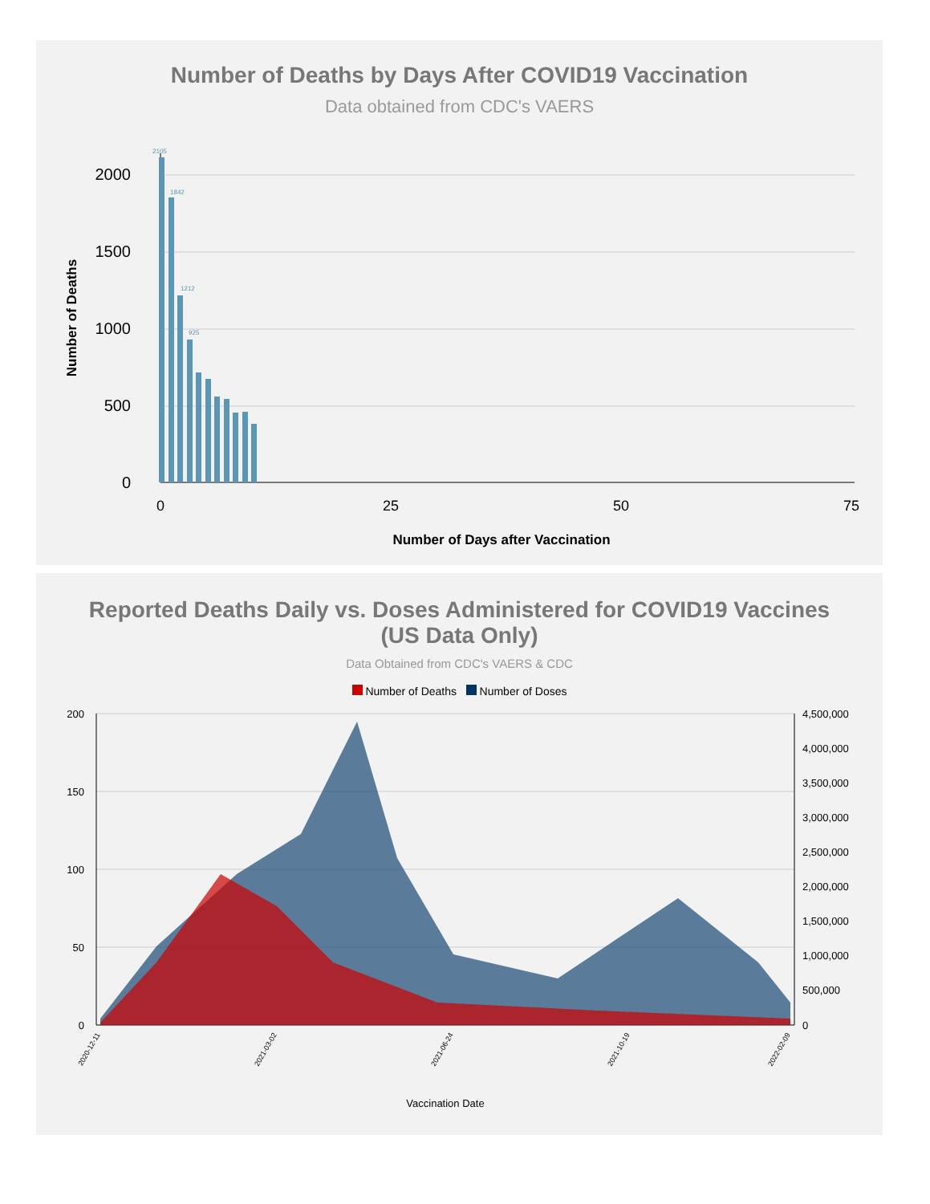Number of Deaths by Days After COVID19 Vaccination
Data obtained from CDC's VAERS
2000
1500
1000
500
0
0
25
50
75
Number of Days after Vaccination
Number of Deaths
2105
1842
1212
925
Reported Deaths Daily vs. Doses Administered for COVID19 Vaccines
(US Data Only)
Data Obtained from CDC's VAERS & CDC
Number of Deaths Number of Doses
200
150
100
50
0
4,500,000
4,000,000
3,500,000
3,000,000
2,500,000
2,000,000
1,500,000
1,000,000
500,000
0
2020-12-11
2021-03-02
2021-06-24
2021-10-19
2022-02-09
Vaccination Date